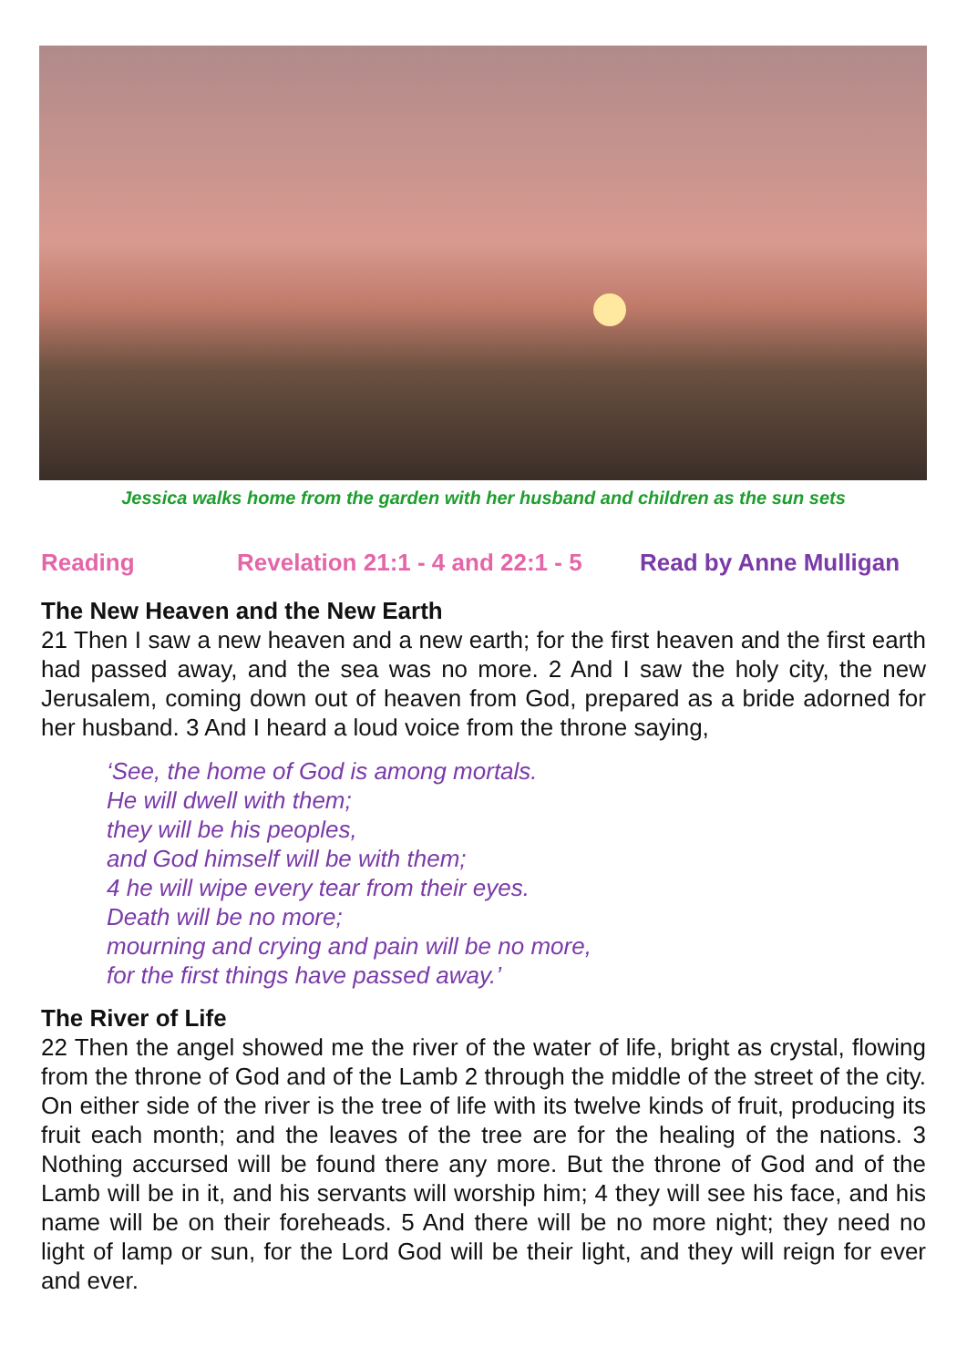Jessica walks home from the garden with her husband and children as the sun sets
Reading Revelation 21:1 - 4 and 22:1 - 5 Read by Anne Mulligan
The New Heaven and the New Earth
21 Then I saw a new heaven and a new earth; for the first heaven and the first earth had passed away, and the sea was no more. 2 And I saw the holy city, the new Jerusalem, coming down out of heaven from God, prepared as a bride adorned for her husband. 3 And I heard a loud voice from the throne saying,
‘See, the home of God is among mortals.
He will dwell with them;
they will be his peoples,
and God himself will be with them;
4 he will wipe every tear from their eyes.
Death will be no more;
mourning and crying and pain will be no more,
for the first things have passed away.’
The River of Life
22 Then the angel showed me the river of the water of life, bright as crystal, flowing from the throne of God and of the Lamb 2 through the middle of the street of the city. On either side of the river is the tree of life with its twelve kinds of fruit, producing its fruit each month; and the leaves of the tree are for the healing of the nations. 3 Nothing accursed will be found there any more. But the throne of God and of the Lamb will be in it, and his servants will worship him; 4 they will see his face, and his name will be on their foreheads. 5 And there will be no more night; they need no light of lamp or sun, for the Lord God will be their light, and they will reign for ever and ever.